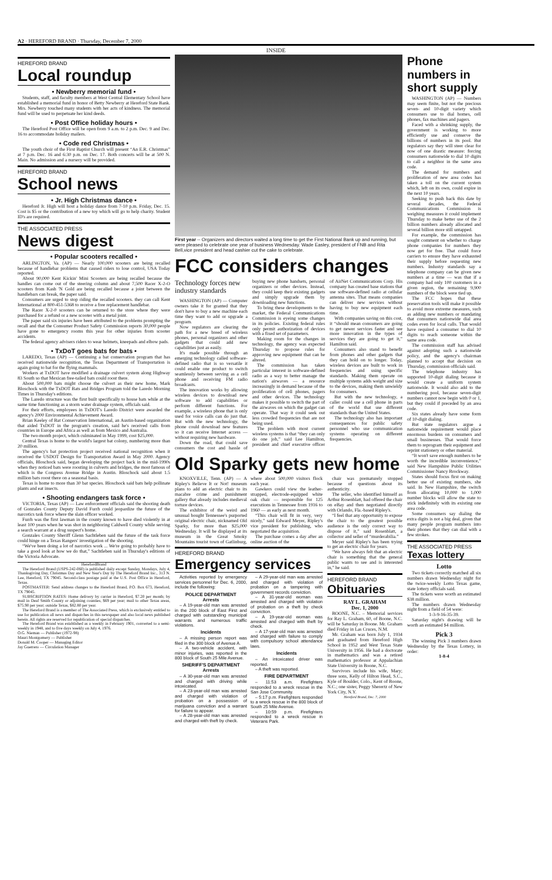A2 · HEREFORD BRAND · Thursday, December 7, 2000
INSIDE
HEREFORD BRAND
Local roundup
• Newberry memorial fund •
Students, staff, and faculty members at West Central Elementary School have established a memorial fund in honor of Betty Newberry at Hereford State Bank. Mrs. Newberry touched many students with her acts of kindness. The memorial fund will be used to perpetuate her kind deeds.
• Post Office holiday hours •
The Hereford Post Office will be open from 9 a.m. to 2 p.m. Dec. 9 and Dec. 16 to accommodate holiday mailers.
• Code red Christmas •
The youth choir of the First Baptist Church will present “An E.R. Christmas” at 7 p.m. Dec. 16 and 6:30 p.m. on Dec. 17. Both concerts will be at 500 N. Main. No admission and a nursery will be provided.
HEREFORD BRAND
School news
• Jr. High Christmas dance •
Hereford Jr. High will host a holiday dance from 7-10 p.m. Friday, Dec. 15. Cost is $5 or the contribution of a new toy which will go to help charity. Student ID's are required.
THE ASSOCIATED PRESS
News digest
• Popular scooters recalled •
ARLINGTON, Va. (AP) — Nearly 100,000 scooters are being recalled because of handlebar problems that caused riders to lose control, USA Today reported.
About 90,000 Kent Kickin' Mini Scooters are being recalled because the handles can come out of the steering column and about 7,500 Racer X-2-O scooters from Kash 'N Gold are being recalled because a joint between the handlebars can break, the paper said.
Consumers are urged to stop riding the recalled scooters. they can call Kent International at 800-451-5368 to receive a free replacement handlebar.
The Racer X-2-0 scooters can be returned to the store where they were purchased for a refund or a new scooter with a metal joint.
The paper said six injuries have been attributed to the problems prompting the recall and that the Consumer Product Safety Commission reports 30,000 people have gone to emergency rooms this year for other injuries from scooter accidents.
The federal agency advisers riders to wear helmets, kneepads and elbow pads.
• TxDoT goes bats for bats •
LAREDO, Texas (AP) — Continuing a bat conservation program that has received nationwide recognition, the Texas Department of Transportation is again going to bat for the flying mammals.
Workers at TxDOT have modified a drainage culvert system along Highway 83 South so that Mexican free-tailed bats could roost there.
About 500,000 bats might choose the culvert as their new home, Mark Bloschock with the TxDOT Bats and Bridges Program told the Laredo Morning Times in Thursday's editions.
The Laredo structure was the first built specifically to house bats while at the same time functioning as a storm water drainage system, officials said.
For their efforts, employees in TxDOT's Laredo District were awarded the agency's 2000 Environmental Achievement Award.
Brian Keeley of Bat Conservation International, an Austin-based organization that aided TxDOT in the program's creation, said he's received calls from countries in Europe and Africa as well as from Mexico and Australia.
The two-month project, which culminated in May 1999, cost $25,000.
Central Texas is home to the world's largest bat colony, numbering more than 20 million.
The agency's bat protection project received national recognition when it received the USDOT Design for Transportation Award in May 2000. Agency officials, Bloschock said, began developing the project back in the mid-1990s when they noticed bats were roosting in culverts and bridges, the most famous of which is the Congress Avenue Bridge in Austin. Bloschock said about 1.5 million bats roost there on a seasonal basis.
Texas is home to more than 30 bat species. Bloschock said bats help pollinate plants and eat insects.
• Shooting endangers task force •
VICTORIA, Texas (AP) — Law enforcement officials said the shooting death of Gonzales County Deputy David Furrh could jeopardize the future of the narcotics task force where the slain officer worked.
Furrh was the first lawman in the county known to have died violently in at least 100 years when he was shot in neighboring Caldwell County while serving a search warrant at a drug suspect's home.
Gonzales County Sheriff Glenn Sachtleben said the future of the task force could hinge on a Texas Rangers' investigation of the shooting.
“We've been doing a lot of narcotics work ... We're going to probably have to take a good look at how we do that,” Sachtleben said in Thursday's editions of the Victoria Advocate.
HerefordBrand
The Hereford Brand (USPS-242-060) is published daily except Sunday, Mondays, July 4, Thanksgiving Day, Christmas Day and New Year's Day by The Hereford Brand Inc., 313 N. Lee, Hereford, TX 79045. Second-class postage paid at the U.S. Post Office in Hereford, Texas.
POSTMASTER: Send address changes to the Hereford Brand, P.O. Box 673, Hereford, TX 79045.
SUBSCRIPTION RATES: Home delivery by carrier in Hereford, $7.20 per month; by mail in Deaf Smith County or adjoining counties, $69 per year; mail to other Texas areas, $75.90 per year; outside Texas, $82.80 per year.
The Hereford Brand is a member of The Associated Press, which is exclusively entitled to use for publication all news and dispatches in this newspaper and also local news published herein. All rights are reserved for republication of special dispatches.
The Hereford Brand was established as a weekly in February 1901, converted to a semi-weekly in 1948, and to five days weekly on July 4, 1976.
O.G. Nieman — Publisher (1972-98)
Mauri Montgomery — Publisher
Donald M. Cooper — Managing Editor
Jay Guerrero — Circulation Manager
First year -- Organizers and directors waited a long time to get the First National Bank up and running, but were pleased to celebrate one year of business Wednesday. Wade Easley, president of FNB and Rita Bell,vice president and head cashier cut the cake to celebrate.
FCC considers changes
Technology forces new industry standards
WASHINGTON (AP) — Computer owners take it for granted that they don't have to buy a new machine each time they want to add or upgrade a program.
Now regulators are clearing the path for a new breed of wireless phones, personal organizers and other gadgets that could add new capabilities just as easily.
It's made possible through an emerging technology called software-defined radio that is so versatile it could enable one product to switch seamlessly between serving as a cell phone and receiving FM radio broadcasts.
The innovation works by allowing wireless devices to download new software to add capabilities or perform different functions. For example, a wireless phone that is only used for voice calls can do just that. But with the new technology, the phone could download new features so it can receive Internet access — without requiring new hardware.
Down the road, that could save consumers the cost and hassle of buying new phone handsets, personal organizers or other devices. Instead, they could keep their existing gadgets and simply upgrade them by downloading new functions.
To bring these developments to the market, the Federal Communications Commission is eyeing some changes in its policies. Existing federal rules only permit authorization of devices with a fixed set of parameters.
Making room for the changes in technology, the agency was expected Thursday to propose rules for approving new equipment that can be altered.
The commission has taken particular interest in software-defined radio as a way to better manage the nation's airwaves — a resource increasingly in demand because of the proliferation of cell phones, pagers and other devices. The technology makes it possible to switch the part of the airwaves on which the gadget can operate. That way it could seek out less crowded frequencies that are not being used.
The problem with most current wireless systems is that “they can only do one job,” said Lee Hamilton, president and chief executive officer of AirNet Communications Corp. His company has created base stations that use software-defined radio at cellular antenna sites. That means companies can deliver new services without having to buy new equipment each time.
With companies saving on this cost, it “should mean consumers are going to get newer services faster and see more innovation in the types of services they are going to get it,” Hamilton said.
Consumers also stand to benefit from phones and other gadgets that they can hold on to longer. Today, wireless devices are built to work in frequencies and using specific standards. Making them operate on multiple systems adds weight and size to the devices, making them unwieldy for consumers.
But with the new technology, a caller could use a cell phone in parts of the world that use different standards than the United States.
The technology also has important consequences for public safety personnel who use communication systems operating on different frequencies.
Old Sparky gets new home
KNOXVILLE, Tenn. (AP) — A Ripley's Believe It or Not! museum plans to add an electric chair to its macabre crime and punishment gallery that already includes medieval torture devices.
The exhibitor of the weird and unusual bought Tennessee's purported original electric chair, nicknamed Old Sparky, for more than $25,000 Wednesday. It will be displayed at its museum in the Great Smoky Mountains tourist town of Gatlinburg, where about 500,000 visitors flock each year.
Gawkers could view the leather-strapped, electrode-equipped white oak chair — responsible for 125 executions in Tennessee from 1916 to 1960 — as early as next month.
“This chair will fit in very, very nicely,” said Edward Meyer, Ripley's vice president for publishing, who negotiated the acquisition.
The purchase comes a day after an online auction of the
HEREFORD BRAND
Emergency services
Activities reported by emergency services personnel for Dec. 6, 2000, include the following:
POLICE DEPARTMENT
Arrests
– A 19-year-old man was arrested in the 200 block of East First and charged with outstanding municipal warrants and numerous traffic violations.
Incidents
– A missing person report was filed in the 300 block of Avenue A.
– A two-vehicle accident, with minor injuries, was reported in the 800 block of South 25 Mile Avenue.
SHERIFF'S DEPARTMENT
Arrests
– A 30-year-old man was arrested and charged with driving while intoxicated.
– A 23-year-old man was arrested and charged with violation of probation on a possession of marijuana conviction and a warrant for failure to appear.
– A 28-year-old man was arrested and charged with theft by check.
– A 29-year-old man was arrested and charged with violation of probation on a tampering with government records conviction.
– A 31-year-old woman was arrested and charged with violation of probation on a theft by check conviction.
– A 19-year-old woman was arrested and charged with theft by check.
– A 17-year-old man was arrested and charged with failure to comply with compulsory school attendance laws.
Incidents
– An intoxicated driver was reported.
– A theft was reported.
FIRE DEPARTMENT
– 11:53 a.m. Firefighters responded to a wreck rescue in the San Jose Community.
– 5:17 p.m. Firefighters responded to a wreck rescue in the 800 block of South 25 Mile Avenue.
– 10:59 p.m. Firefighters responded to a wreck rescue in Veterans Park.
chair was prematurely stopped because of questions about its authenticity.
The seller, who identified himself as Arthur Rosenblatt, had offered the chair on eBay and then negotiated directly with Orlando, Fla.-based Ripley's.
“I feel that any opportunity to expose the chair to the greatest possible audience is the only correct way to dispose of it,” said Rosenblatt, a collector and seller of “murderabilia.”
Meyer said Ripley's has been trying to get an electric chair for years.
“We have always felt that an electric chair is something that the general public wants to see and is interested in,” he said.
HEREFORD BRAND
Obituaries
RAY L. GRAHAM
Dec. 1, 2000
BOONE, N.C. – Memorial services for Ray L. Graham, 60, of Boone, N.C. will be Saturday in Boone. Mr. Graham died Friday in Las Cruces, N.M.
Mr. Graham was born July 1, 1934 and graduated from Hereford High School in 1952 and West Texas State University in 1956. He had a doctorate in mathematics and was a retired mathematics professor at Appalachian State University in Boone, N.C.
Survivors include his wife, Mary; three sons, Kelly of Hilton Head, S.C., Kyle of Boulder, Colo., Kent of Boone, N.C.; one sister, Peggy Sherertz of New York City, N.Y.
Hereford Brand, Dec. 7, 2000
Phone numbers in short supply
WASHINGTON (AP) — Numbers may seem finite, but not the precious seven- and 10-digit variety which consumers use to dial homes, cell phones, fax machines and pagers.
Faced with a shrinking supply, the government is working to more efficiently use and conserve the billions of numbers in its pool. But regulators say they will steer clear for now of one drastic measure: forcing consumers nationwide to dial 10 digits to call a neighbor in the same area code.
The demand for numbers and proliferation of new area codes has taken a toll on the current system which, left on its own, could expire in the next 10 years.
Seeking to push back this date by several decades, the Federal Communications Commission is weighing measures it could implement Thursday to make better use of the 2 billion numbers already allocated and several billion more still untapped.
For example, the commission has sought comment on whether to charge phone companies for numbers they now get for free. That could force carriers to ensure they have exhausted their supply before requesting new numbers. Industry standards say a telephone company can be given new numbers at a time — was that if a company had only 100 customers in a given region, the remaining 9,900 numbers of the block were tied up.
The FCC hopes that these preservation tools will make it possible to avoid more extreme measures, such as adding new numbers or mandating that consumers nationwide dial area codes even for local calls. That would have required a consumer to dial 10 digits to reach someone within the same area code.
The commission staff has advised against adopting such a nationwide policy, and the agency's chairman planned to accept that decision on Thursday, commission officials said.
The telephone industry has supported 10-digit dialing because it would create a uniform system nationwide. It would also add to the numbering pool, because seven-digit numbers cannot now begin with 0 or 1, but they could if preceded by an area code.
Six states already have some form of 10-digit dialing.
But state regulators argue a nationwide requirement would place enormous burdens on consumers and small businesses. That would force them to reprogram their equipment and reprint stationery or other material.
“It won't save enough numbers to be worth the incredible inconvenience,” said New Hampshire Public Utilities Commissioner Nancy Brockway.
States should focus first on making better use of existing numbers, she said. In New Hampshire, the switch from allocating 10,000 to 1,000 number blocks will allow the state to stick indefinitely with its existing one area code.
Some consumers say dialing the extra digits is not a big deal, given that many people program numbers into their phones that they can dial with a few strokes.
THE ASSOCIATED PRESS
Texas lottery
Lotto
Two tickets correctly matched all six numbers drawn Wednesday night for the twice-weekly Lotto Texas game, state lottery officials said.
The tickets were worth an estimated $38 million.
The numbers drawn Wednesday night from a field of 54 were:
1-3-9-16-35-39.
Saturday night's drawing will be worth an estimated $4 million.
Pick 3
The winning Pick 3 numbers drawn Wednesday by the Texas Lottery, in order:
1-8-4